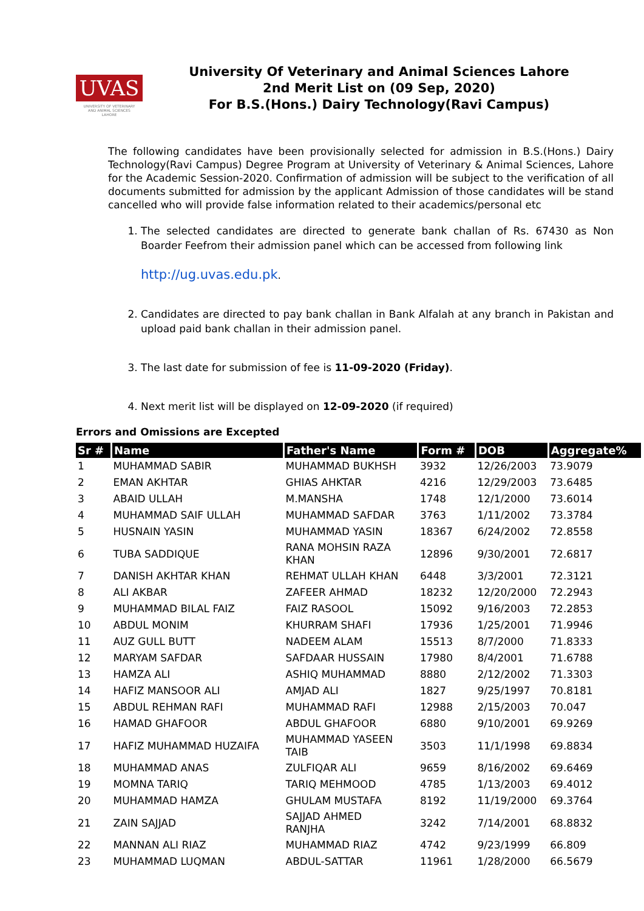UVAS
UNIVERSITY OF VETERINARY AND ANIMAL SCIENCES LAHORE
University Of Veterinary and Animal Sciences Lahore
2nd Merit List on (09 Sep, 2020)
For B.S.(Hons.) Dairy Technology(Ravi Campus)
The following candidates have been provisionally selected for admission in B.S.(Hons.) Dairy Technology(Ravi Campus) Degree Program at University of Veterinary & Animal Sciences, Lahore for the Academic Session-2020. Confirmation of admission will be subject to the verification of all documents submitted for admission by the applicant Admission of those candidates will be stand cancelled who will provide false information related to their academics/personal etc
1. The selected candidates are directed to generate bank challan of Rs. 67430 as Non Boarder Feefrom their admission panel which can be accessed from following link
http://ug.uvas.edu.pk.
2. Candidates are directed to pay bank challan in Bank Alfalah at any branch in Pakistan and upload paid bank challan in their admission panel.
3. The last date for submission of fee is 11-09-2020 (Friday).
4. Next merit list will be displayed on 12-09-2020 (if required)
Errors and Omissions are Excepted
| Sr # | Name | Father's Name | Form # | DOB | Aggregate% |
| --- | --- | --- | --- | --- | --- |
| 1 | MUHAMMAD SABIR | MUHAMMAD BUKHSH | 3932 | 12/26/2003 | 73.9079 |
| 2 | EMAN AKHTAR | GHIAS AHKTAR | 4216 | 12/29/2003 | 73.6485 |
| 3 | ABAID ULLAH | M.MANSHA | 1748 | 12/1/2000 | 73.6014 |
| 4 | MUHAMMAD SAIF ULLAH | MUHAMMAD SAFDAR | 3763 | 1/11/2002 | 73.3784 |
| 5 | HUSNAIN YASIN | MUHAMMAD YASIN | 18367 | 6/24/2002 | 72.8558 |
| 6 | TUBA SADDIQUE | RANA MOHSIN RAZA KHAN | 12896 | 9/30/2001 | 72.6817 |
| 7 | DANISH AKHTAR KHAN | REHMAT ULLAH KHAN | 6448 | 3/3/2001 | 72.3121 |
| 8 | ALI AKBAR | ZAFEER AHMAD | 18232 | 12/20/2000 | 72.2943 |
| 9 | MUHAMMAD BILAL FAIZ | FAIZ RASOOL | 15092 | 9/16/2003 | 72.2853 |
| 10 | ABDUL MONIM | KHURRAM SHAFI | 17936 | 1/25/2001 | 71.9946 |
| 11 | AUZ GULL BUTT | NADEEM ALAM | 15513 | 8/7/2000 | 71.8333 |
| 12 | MARYAM SAFDAR | SAFDAAR HUSSAIN | 17980 | 8/4/2001 | 71.6788 |
| 13 | HAMZA ALI | ASHIQ MUHAMMAD | 8880 | 2/12/2002 | 71.3303 |
| 14 | HAFIZ MANSOOR ALI | AMJAD ALI | 1827 | 9/25/1997 | 70.8181 |
| 15 | ABDUL REHMAN RAFI | MUHAMMAD RAFI | 12988 | 2/15/2003 | 70.047 |
| 16 | HAMAD GHAFOOR | ABDUL GHAFOOR | 6880 | 9/10/2001 | 69.9269 |
| 17 | HAFIZ MUHAMMAD HUZAIFA | MUHAMMAD YASEEN TAIB | 3503 | 11/1/1998 | 69.8834 |
| 18 | MUHAMMAD ANAS | ZULFIQAR ALI | 9659 | 8/16/2002 | 69.6469 |
| 19 | MOMNA TARIQ | TARIQ MEHMOOD | 4785 | 1/13/2003 | 69.4012 |
| 20 | MUHAMMAD HAMZA | GHULAM MUSTAFA | 8192 | 11/19/2000 | 69.3764 |
| 21 | ZAIN SAJJAD | SAJJAD AHMED RANJHA | 3242 | 7/14/2001 | 68.8832 |
| 22 | MANNAN ALI RIAZ | MUHAMMAD RIAZ | 4742 | 9/23/1999 | 66.809 |
| 23 | MUHAMMAD LUQMAN | ABDUL-SATTAR | 11961 | 1/28/2000 | 66.5679 |